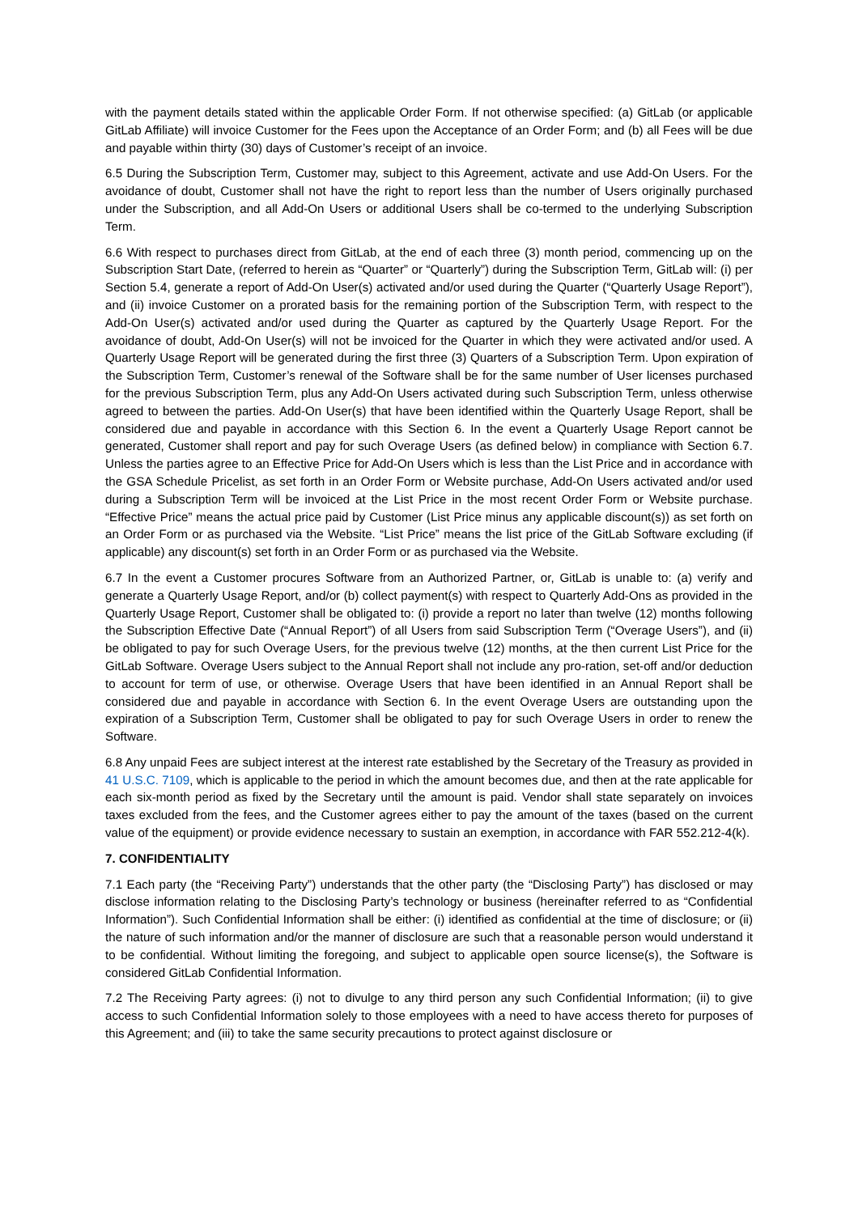with the payment details stated within the applicable Order Form. If not otherwise specified: (a) GitLab (or applicable GitLab Affiliate) will invoice Customer for the Fees upon the Acceptance of an Order Form; and (b) all Fees will be due and payable within thirty (30) days of Customer’s receipt of an invoice.
6.5 During the Subscription Term, Customer may, subject to this Agreement, activate and use Add-On Users. For the avoidance of doubt, Customer shall not have the right to report less than the number of Users originally purchased under the Subscription, and all Add-On Users or additional Users shall be co-termed to the underlying Subscription Term.
6.6 With respect to purchases direct from GitLab, at the end of each three (3) month period, commencing up on the Subscription Start Date, (referred to herein as “Quarter” or “Quarterly”) during the Subscription Term, GitLab will: (i) per Section 5.4, generate a report of Add-On User(s) activated and/or used during the Quarter (“Quarterly Usage Report”), and (ii) invoice Customer on a prorated basis for the remaining portion of the Subscription Term, with respect to the Add-On User(s) activated and/or used during the Quarter as captured by the Quarterly Usage Report. For the avoidance of doubt, Add-On User(s) will not be invoiced for the Quarter in which they were activated and/or used. A Quarterly Usage Report will be generated during the first three (3) Quarters of a Subscription Term. Upon expiration of the Subscription Term, Customer’s renewal of the Software shall be for the same number of User licenses purchased for the previous Subscription Term, plus any Add-On Users activated during such Subscription Term, unless otherwise agreed to between the parties. Add-On User(s) that have been identified within the Quarterly Usage Report, shall be considered due and payable in accordance with this Section 6. In the event a Quarterly Usage Report cannot be generated, Customer shall report and pay for such Overage Users (as defined below) in compliance with Section 6.7. Unless the parties agree to an Effective Price for Add-On Users which is less than the List Price and in accordance with the GSA Schedule Pricelist, as set forth in an Order Form or Website purchase, Add-On Users activated and/or used during a Subscription Term will be invoiced at the List Price in the most recent Order Form or Website purchase. “Effective Price” means the actual price paid by Customer (List Price minus any applicable discount(s)) as set forth on an Order Form or as purchased via the Website. “List Price” means the list price of the GitLab Software excluding (if applicable) any discount(s) set forth in an Order Form or as purchased via the Website.
6.7 In the event a Customer procures Software from an Authorized Partner, or, GitLab is unable to: (a) verify and generate a Quarterly Usage Report, and/or (b) collect payment(s) with respect to Quarterly Add-Ons as provided in the Quarterly Usage Report, Customer shall be obligated to: (i) provide a report no later than twelve (12) months following the Subscription Effective Date (“Annual Report”) of all Users from said Subscription Term (“Overage Users”), and (ii) be obligated to pay for such Overage Users, for the previous twelve (12) months, at the then current List Price for the GitLab Software. Overage Users subject to the Annual Report shall not include any pro-ration, set-off and/or deduction to account for term of use, or otherwise. Overage Users that have been identified in an Annual Report shall be considered due and payable in accordance with Section 6. In the event Overage Users are outstanding upon the expiration of a Subscription Term, Customer shall be obligated to pay for such Overage Users in order to renew the Software.
6.8 Any unpaid Fees are subject interest at the interest rate established by the Secretary of the Treasury as provided in 41 U.S.C. 7109, which is applicable to the period in which the amount becomes due, and then at the rate applicable for each six-month period as fixed by the Secretary until the amount is paid. Vendor shall state separately on invoices taxes excluded from the fees, and the Customer agrees either to pay the amount of the taxes (based on the current value of the equipment) or provide evidence necessary to sustain an exemption, in accordance with FAR 552.212-4(k).
7. CONFIDENTIALITY
7.1 Each party (the “Receiving Party”) understands that the other party (the “Disclosing Party”) has disclosed or may disclose information relating to the Disclosing Party’s technology or business (hereinafter referred to as “Confidential Information”). Such Confidential Information shall be either: (i) identified as confidential at the time of disclosure; or (ii) the nature of such information and/or the manner of disclosure are such that a reasonable person would understand it to be confidential. Without limiting the foregoing, and subject to applicable open source license(s), the Software is considered GitLab Confidential Information.
7.2 The Receiving Party agrees: (i) not to divulge to any third person any such Confidential Information; (ii) to give access to such Confidential Information solely to those employees with a need to have access thereto for purposes of this Agreement; and (iii) to take the same security precautions to protect against disclosure or